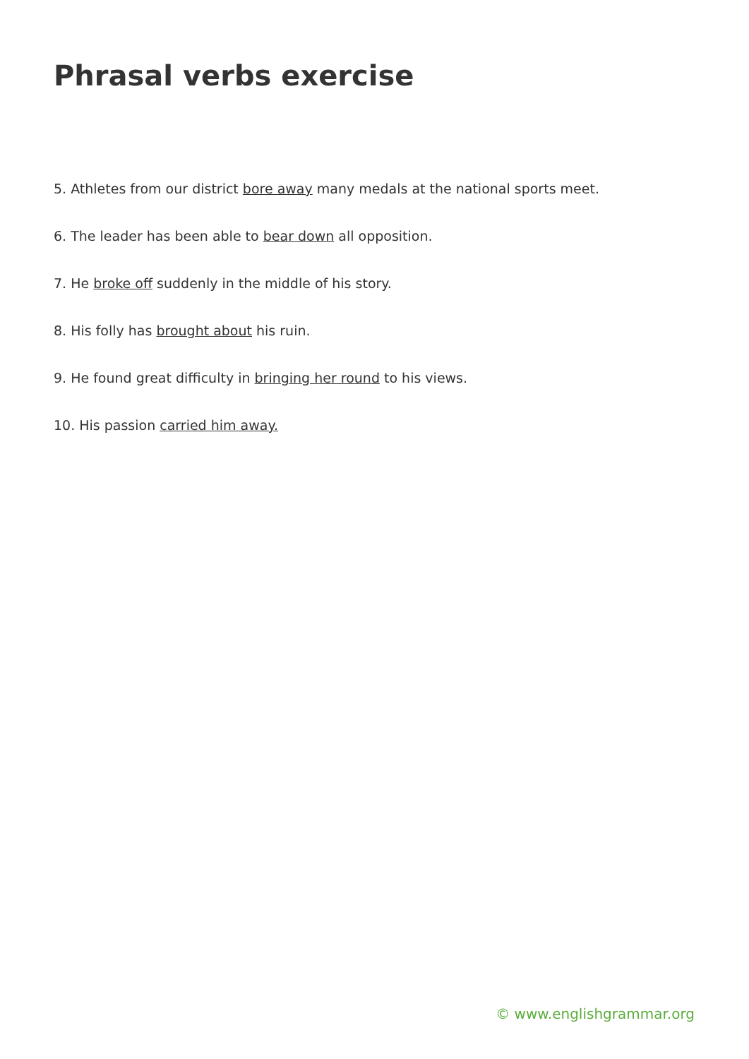Phrasal verbs exercise
5. Athletes from our district bore away many medals at the national sports meet.
6. The leader has been able to bear down all opposition.
7. He broke off suddenly in the middle of his story.
8. His folly has brought about his ruin.
9. He found great difficulty in bringing her round to his views.
10. His passion carried him away.
© www.englishgrammar.org